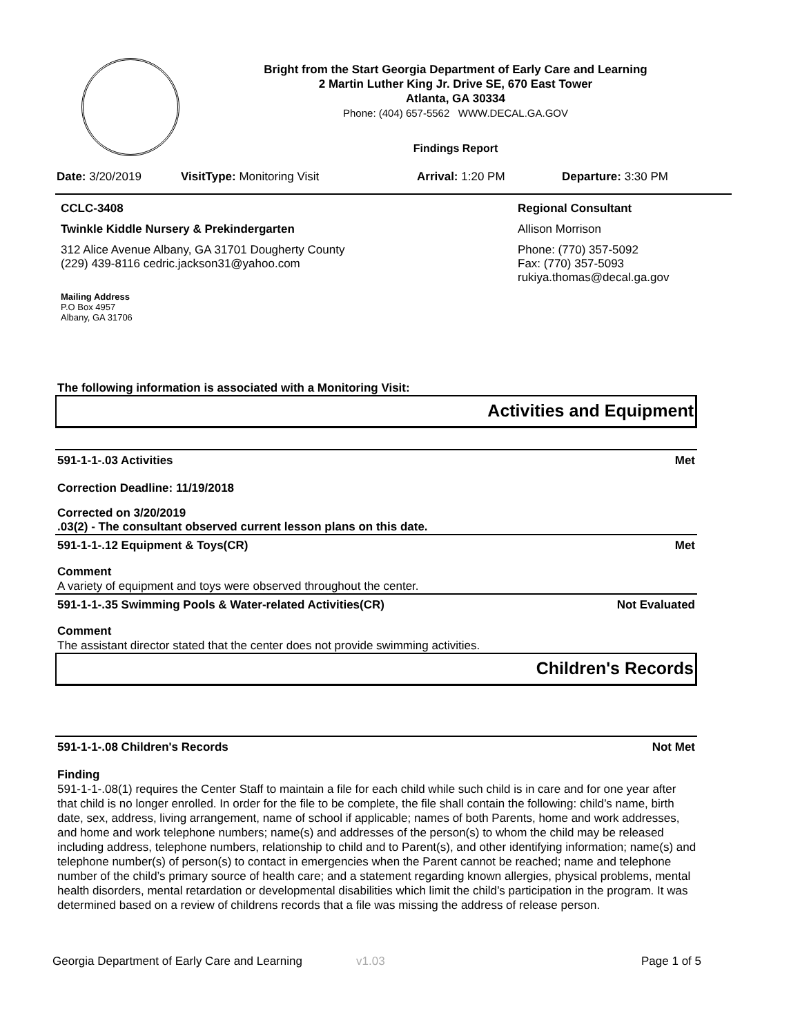Bright from the Start Georgia Department of Early Care and Learning
2 Martin Luther King Jr. Drive SE, 670 East Tower
Atlanta, GA 30334
Phone: (404) 657-5562 WWW.DECAL.GA.GOV
Findings Report
Date: 3/20/2019 VisitType: Monitoring Visit Arrival: 1:20 PM Departure: 3:30 PM
CCLC-3408
Twinkle Kiddle Nursery & Prekindergarten
312 Alice Avenue Albany, GA 31701 Dougherty County
(229) 439-8116 cedric.jackson31@yahoo.com
Mailing Address
P.O Box 4957
Albany, GA 31706
Regional Consultant
Allison Morrison
Phone: (770) 357-5092
Fax: (770) 357-5093
rukiya.thomas@decal.ga.gov
The following information is associated with a Monitoring Visit:
Activities and Equipment
591-1-1-.03 Activities Met
Correction Deadline: 11/19/2018
Corrected on 3/20/2019
.03(2) - The consultant observed current lesson plans on this date.
591-1-1-.12 Equipment & Toys(CR) Met
Comment
A variety of equipment and toys were observed throughout the center.
591-1-1-.35 Swimming Pools & Water-related Activities(CR) Not Evaluated
Comment
The assistant director stated that the center does not provide swimming activities.
Children's Records
591-1-1-.08 Children's Records Not Met
Finding
591-1-1-.08(1) requires the Center Staff to maintain a file for each child while such child is in care and for one year after that child is no longer enrolled. In order for the file to be complete, the file shall contain the following: child’s name, birth date, sex, address, living arrangement, name of school if applicable; names of both Parents, home and work addresses, and home and work telephone numbers; name(s) and addresses of the person(s) to whom the child may be released including address, telephone numbers, relationship to child and to Parent(s), and other identifying information; name(s) and telephone number(s) of person(s) to contact in emergencies when the Parent cannot be reached; name and telephone number of the child’s primary source of health care; and a statement regarding known allergies, physical problems, mental health disorders, mental retardation or developmental disabilities which limit the child’s participation in the program. It was determined based on a review of childrens records that a file was missing the address of release person.
Georgia Department of Early Care and Learning v1.03 Page 1 of 5